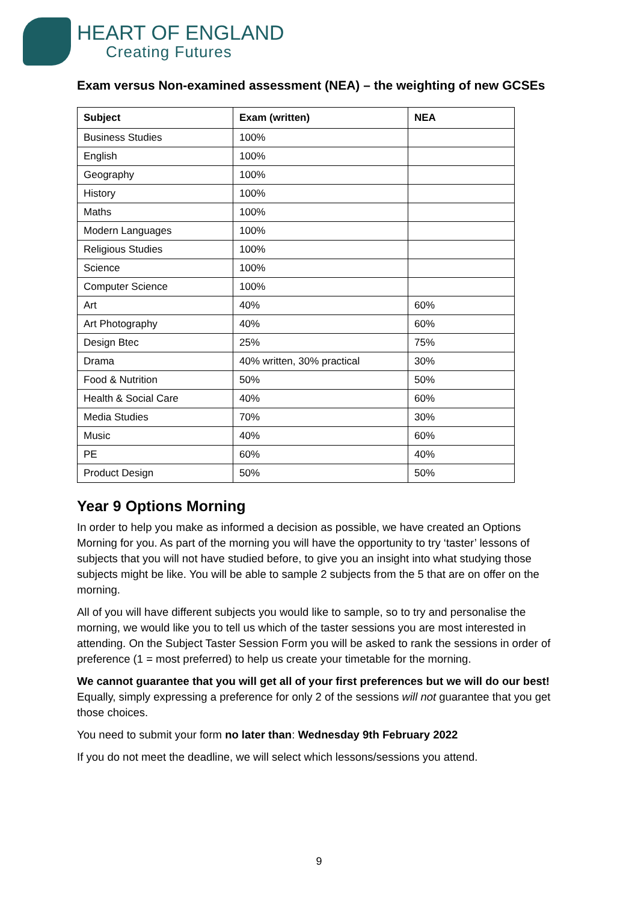HEART OF ENGLAND
Creating Futures
Exam versus Non-examined assessment (NEA) – the weighting of new GCSEs
| Subject | Exam (written) | NEA |
| --- | --- | --- |
| Business Studies | 100% | |
| English | 100% | |
| Geography | 100% | |
| History | 100% | |
| Maths | 100% | |
| Modern Languages | 100% | |
| Religious Studies | 100% | |
| Science | 100% | |
| Computer Science | 100% | |
| Art | 40% | 60% |
| Art Photography | 40% | 60% |
| Design Btec | 25% | 75% |
| Drama | 40% written, 30% practical | 30% |
| Food & Nutrition | 50% | 50% |
| Health & Social Care | 40% | 60% |
| Media Studies | 70% | 30% |
| Music | 40% | 60% |
| PE | 60% | 40% |
| Product Design | 50% | 50% |
Year 9 Options Morning
In order to help you make as informed a decision as possible, we have created an Options Morning for you. As part of the morning you will have the opportunity to try ‘taster’ lessons of subjects that you will not have studied before, to give you an insight into what studying those subjects might be like. You will be able to sample 2 subjects from the 5 that are on offer on the morning.
All of you will have different subjects you would like to sample, so to try and personalise the morning, we would like you to tell us which of the taster sessions you are most interested in attending. On the Subject Taster Session Form you will be asked to rank the sessions in order of preference (1 = most preferred) to help us create your timetable for the morning.
We cannot guarantee that you will get all of your first preferences but we will do our best! Equally, simply expressing a preference for only 2 of the sessions will not guarantee that you get those choices.
You need to submit your form no later than: Wednesday 9th February 2022
If you do not meet the deadline, we will select which lessons/sessions you attend.
9